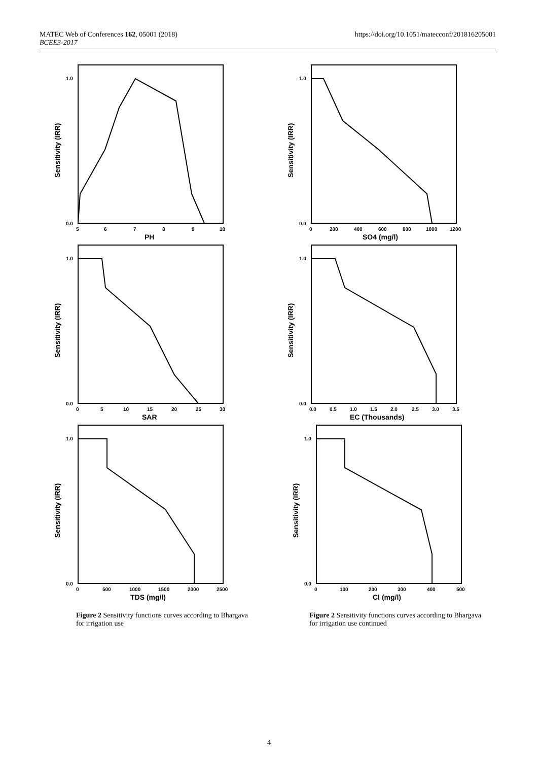MATEC Web of Conferences 162, 05001 (2018)
BCEE3-2017
https://doi.org/10.1051/matecconf/201816205001
Sensitivity (IRR)
1.0
0.0
5
6
7
8
9
10
PH
Sensitivity (IRR)
1.0
0.0
0
5
10
15
20
25
30
SAR
Sensitivity (IRR)
1.0
0.0
0
500
1000
1500
2000
2500
TDS (mg/l)
Figure 2 Sensitivity functions curves according to Bhargava for irrigation use
Sensitivity (IRR)
1.0
0.0
0
200
400
600
800
1000
1200
SO4 (mg/l)
Sensitivity (IRR)
1.0
0.0
0.0
0.5
1.0
1.5
2.0
2.5
3.0
3.5
EC (Thousands)
Sensitivity (IRR)
1.0
0.0
0
100
200
300
400
500
Cl (mg/l)
Figure 2 Sensitivity functions curves according to Bhargava for irrigation use continued
4